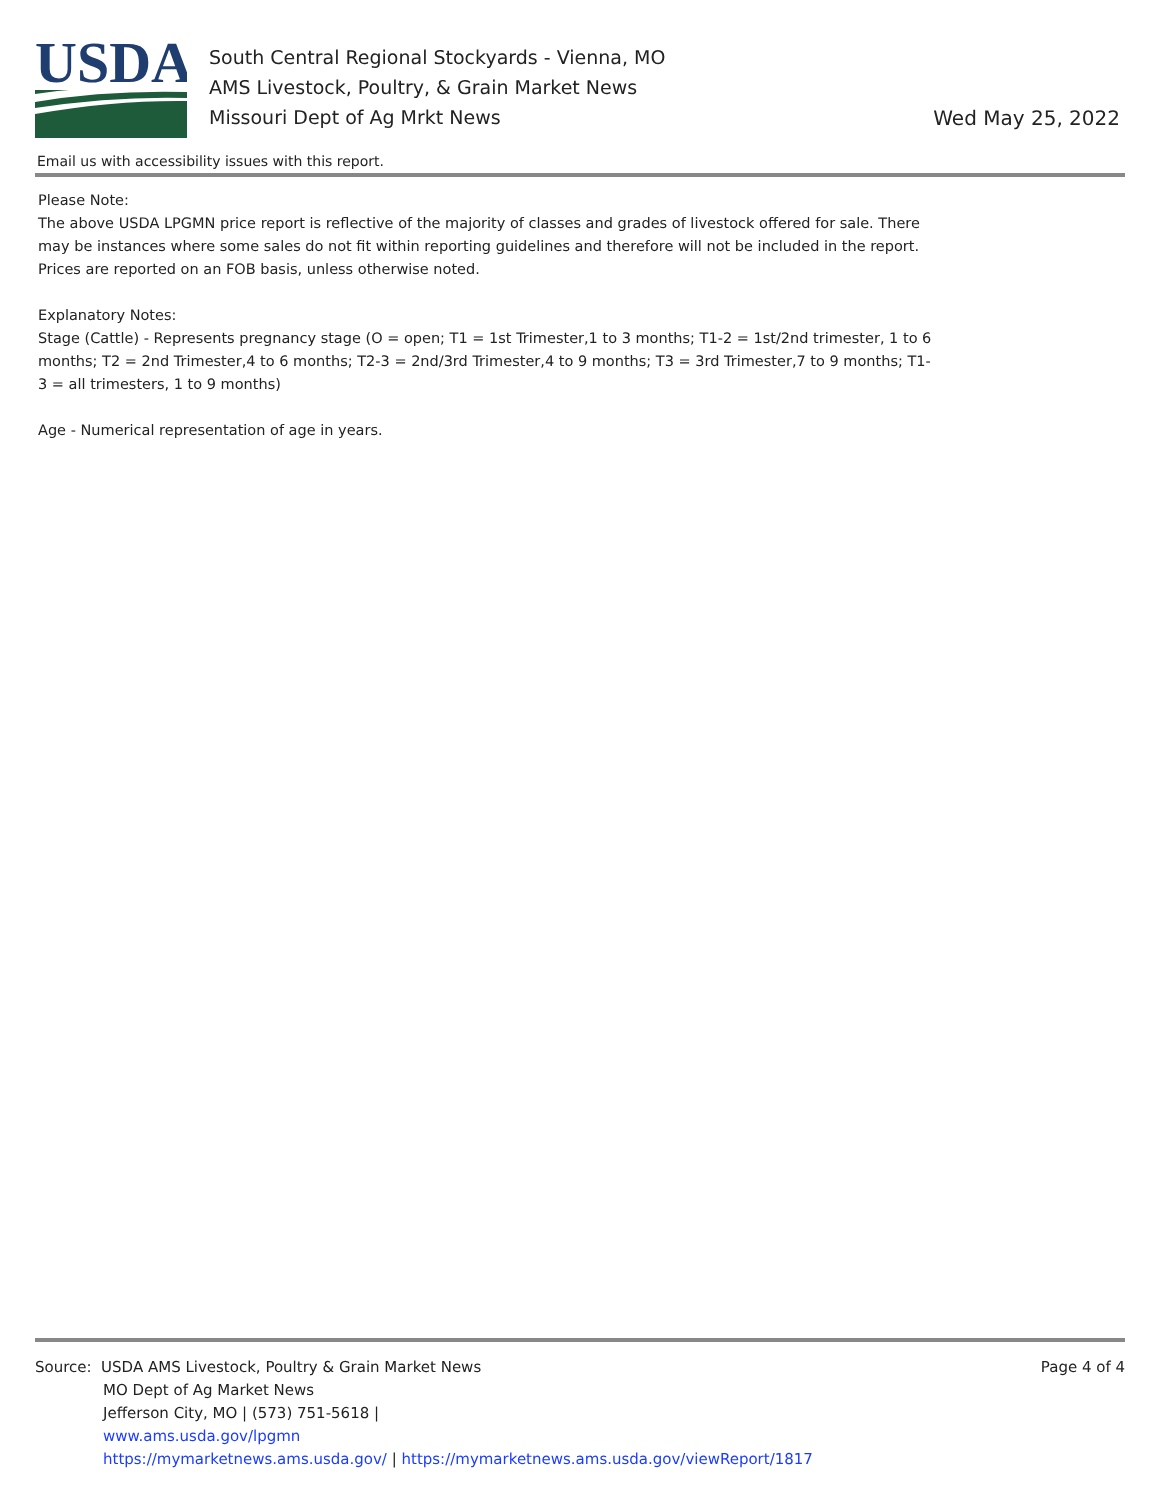USDA
South Central Regional Stockyards - Vienna, MO
AMS Livestock, Poultry, & Grain Market News
Missouri Dept of Ag Mrkt News
Wed May 25, 2022
Email us with accessibility issues with this report.
Please Note:
The above USDA LPGMN price report is reflective of the majority of classes and grades of livestock offered for sale. There may be instances where some sales do not fit within reporting guidelines and therefore will not be included in the report. Prices are reported on an FOB basis, unless otherwise noted.
Explanatory Notes:
Stage (Cattle) - Represents pregnancy stage (O = open; T1 = 1st Trimester,1 to 3 months; T1-2 = 1st/2nd trimester, 1 to 6 months; T2 = 2nd Trimester,4 to 6 months; T2-3 = 2nd/3rd Trimester,4 to 9 months; T3 = 3rd Trimester,7 to 9 months; T1-3 = all trimesters, 1 to 9 months)
Age - Numerical representation of age in years.
Source: USDA AMS Livestock, Poultry & Grain Market News
MO Dept of Ag Market News
Jefferson City, MO | (573) 751-5618 |
www.ams.usda.gov/lpgmn
https://mymarketnews.ams.usda.gov/ | https://mymarketnews.ams.usda.gov/viewReport/1817
Page 4 of 4